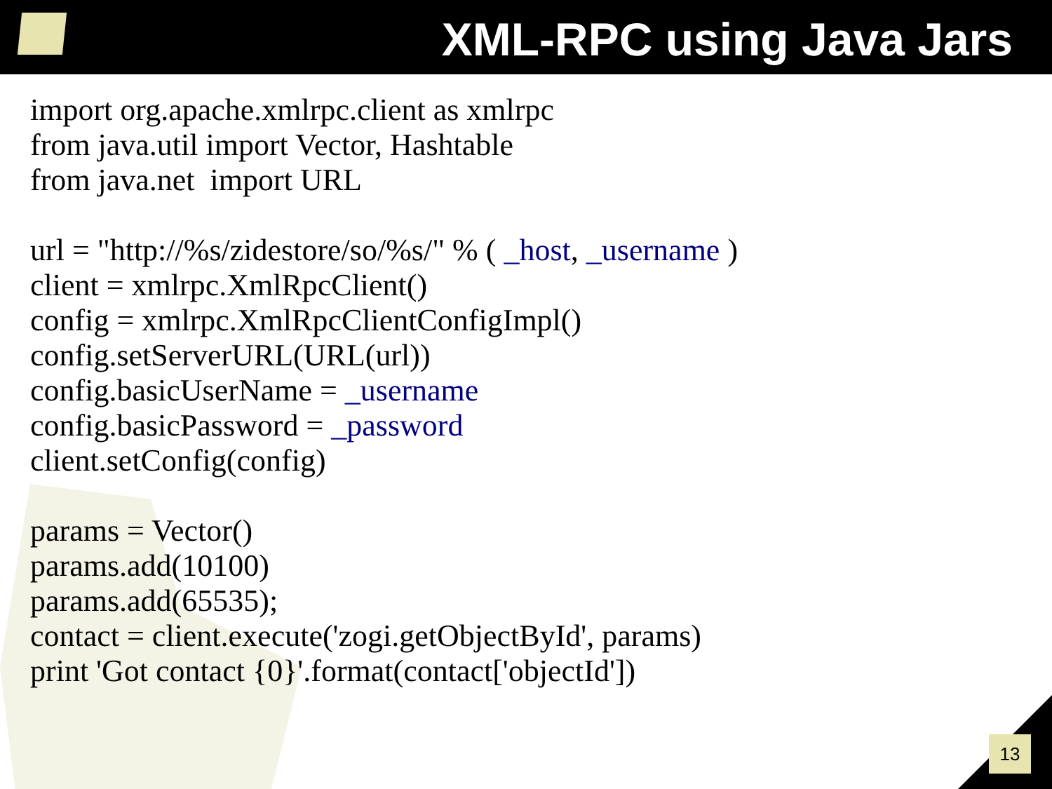XML-RPC using Java Jars
import org.apache.xmlrpc.client as xmlrpc
from java.util import Vector, Hashtable
from java.net import URL
url = "http://%s/zidestore/so/%s/" % ( _host, _username )
client = xmlrpc.XmlRpcClient()
config = xmlrpc.XmlRpcClientConfigImpl()
config.setServerURL(URL(url))
config.basicUserName = _username
config.basicPassword = _password
client.setConfig(config)
params = Vector()
params.add(10100)
params.add(65535);
contact = client.execute('zogi.getObjectById', params)
print 'Got contact {0}'.format(contact['objectId'])
13